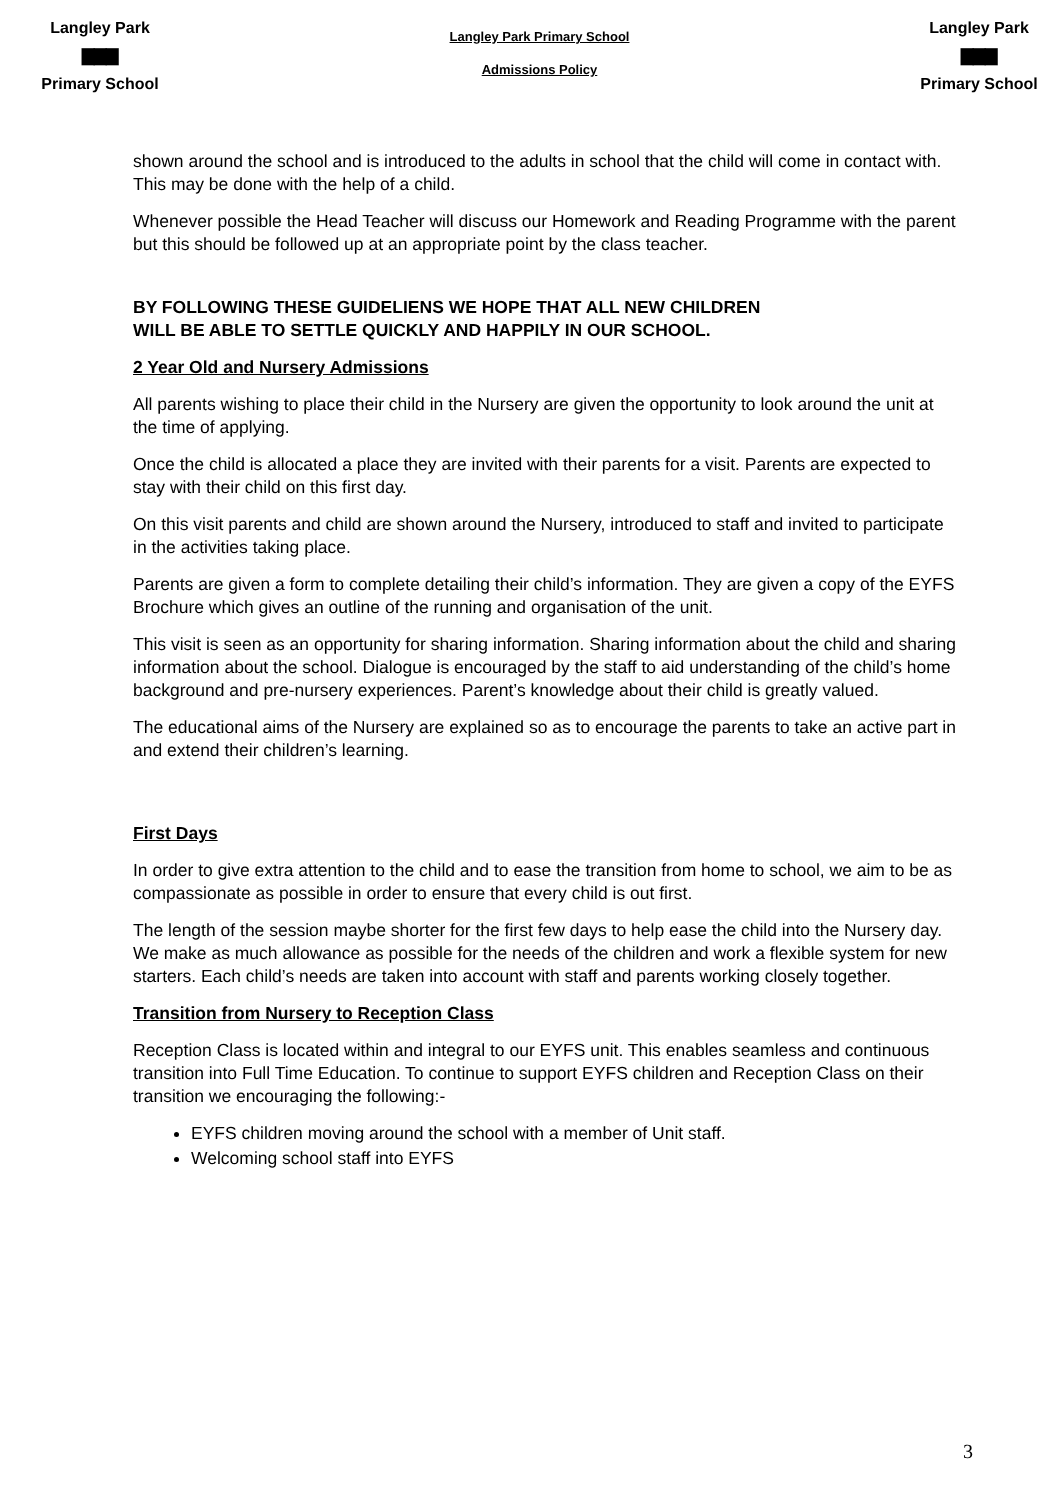Langley Park
▇▇▇
Primary School
Langley Park Primary School
Admissions Policy
Langley Park
▇▇▇
Primary School
shown around the school and is introduced to the adults in school that the child will come in contact with. This may be done with the help of a child.
Whenever possible the Head Teacher will discuss our Homework and Reading Programme with the parent but this should be followed up at an appropriate point by the class teacher.
BY FOLLOWING THESE GUIDELIENS WE HOPE THAT ALL NEW CHILDREN
WILL BE ABLE TO SETTLE QUICKLY AND HAPPILY IN OUR SCHOOL.
2 Year Old and Nursery Admissions
All parents wishing to place their child in the Nursery are given the opportunity to look around the unit at the time of applying.
Once the child is allocated a place they are invited with their parents for a visit. Parents are expected to stay with their child on this first day.
On this visit parents and child are shown around the Nursery, introduced to staff and invited to participate in the activities taking place.
Parents are given a form to complete detailing their child’s information. They are given a copy of the EYFS Brochure which gives an outline of the running and organisation of the unit.
This visit is seen as an opportunity for sharing information. Sharing information about the child and sharing information about the school. Dialogue is encouraged by the staff to aid understanding of the child’s home background and pre-nursery experiences. Parent’s knowledge about their child is greatly valued.
The educational aims of the Nursery are explained so as to encourage the parents to take an active part in and extend their children’s learning.
First Days
In order to give extra attention to the child and to ease the transition from home to school, we aim to be as compassionate as possible in order to ensure that every child is out first.
The length of the session maybe shorter for the first few days to help ease the child into the Nursery day. We make as much allowance as possible for the needs of the children and work a flexible system for new starters. Each child’s needs are taken into account with staff and parents working closely together.
Transition from Nursery to Reception Class
Reception Class is located within and integral to our EYFS unit. This enables seamless and continuous transition into Full Time Education. To continue to support EYFS children and Reception Class on their transition we encouraging the following:-
EYFS children moving around the school with a member of Unit staff.
Welcoming school staff into EYFS
3